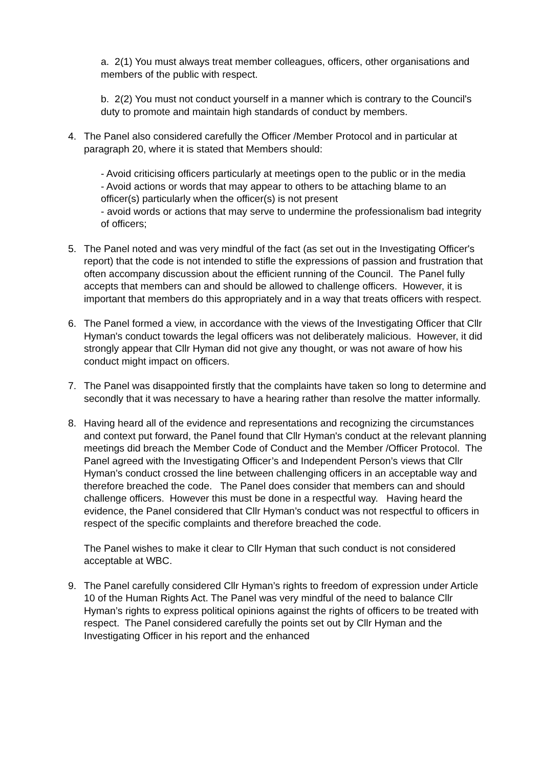a. 2(1) You must always treat member colleagues, officers, other organisations and members of the public with respect.
b. 2(2) You must not conduct yourself in a manner which is contrary to the Council's duty to promote and maintain high standards of conduct by members.
4. The Panel also considered carefully the Officer /Member Protocol and in particular at paragraph 20, where it is stated that Members should:
- Avoid criticising officers particularly at meetings open to the public or in the media
- Avoid actions or words that may appear to others to be attaching blame to an officer(s) particularly when the officer(s) is not present
- avoid words or actions that may serve to undermine the professionalism bad integrity of officers;
5. The Panel noted and was very mindful of the fact (as set out in the Investigating Officer's report) that the code is not intended to stifle the expressions of passion and frustration that often accompany discussion about the efficient running of the Council. The Panel fully accepts that members can and should be allowed to challenge officers. However, it is important that members do this appropriately and in a way that treats officers with respect.
6. The Panel formed a view, in accordance with the views of the Investigating Officer that Cllr Hyman's conduct towards the legal officers was not deliberately malicious. However, it did strongly appear that Cllr Hyman did not give any thought, or was not aware of how his conduct might impact on officers.
7. The Panel was disappointed firstly that the complaints have taken so long to determine and secondly that it was necessary to have a hearing rather than resolve the matter informally.
8. Having heard all of the evidence and representations and recognizing the circumstances and context put forward, the Panel found that Cllr Hyman's conduct at the relevant planning meetings did breach the Member Code of Conduct and the Member /Officer Protocol. The Panel agreed with the Investigating Officer’s and Independent Person’s views that Cllr Hyman’s conduct crossed the line between challenging officers in an acceptable way and therefore breached the code. The Panel does consider that members can and should challenge officers. However this must be done in a respectful way. Having heard the evidence, the Panel considered that Cllr Hyman’s conduct was not respectful to officers in respect of the specific complaints and therefore breached the code.
The Panel wishes to make it clear to Cllr Hyman that such conduct is not considered acceptable at WBC.
9. The Panel carefully considered Cllr Hyman’s rights to freedom of expression under Article 10 of the Human Rights Act. The Panel was very mindful of the need to balance Cllr Hyman’s rights to express political opinions against the rights of officers to be treated with respect. The Panel considered carefully the points set out by Cllr Hyman and the Investigating Officer in his report and the enhanced